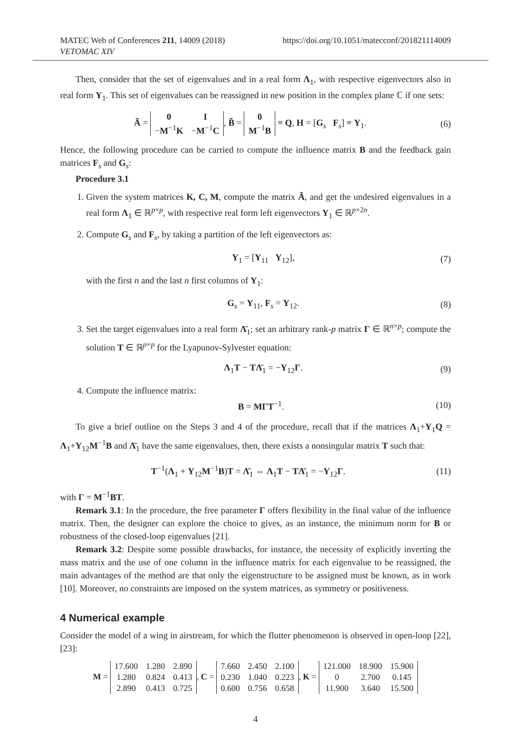MATEC Web of Conferences 211, 14009 (2018)
VETOMAC XIV
https://doi.org/10.1051/matecconf/201821114009
Then, consider that the set of eigenvalues and in a real form Λ<sub>1</sub>, with respective eigenvectors also in real form Y<sub>1</sub>. This set of eigenvalues can be reassigned in new position in the complex plane ℂ if one sets:
Ã =
| 0 | I |
| − M<sup>−1</sup> K | − M<sup>−1</sup> C |
, B̃ =
| 0 |
| M<sup>−1</sup> B |
≡ Q, H = [G<sub>s</sub> F<sub>s</sub>] ≡ Y<sub>1</sub>.
(6)
Hence, the following procedure can be carried to compute the influence matrix B and the feedback gain matrices F<sub>s</sub> and G<sub>s</sub>:
Procedure 3.1
1. Given the system matrices K, C, M, compute the matrix Ã, and get the undesired eigenvalues in a real form Λ<sub>1</sub> ∈ ℝ<sup>p×p</sup>, with respective real form left eigenvectors Y<sub>1</sub> ∈ ℝ<sup>p×2n</sup>.
2. Compute G<sub>s</sub> and F<sub>s</sub>, by taking a partition of the left eigenvectors as:
Y<sub>1</sub> = [Y<sub>11</sub> Y<sub>12</sub>], (7)
with the first n and the last n first columns of Y<sub>1</sub>:
G<sub>s</sub> = Y<sub>11</sub>, F<sub>s</sub> = Y<sub>12</sub>. (8)
3. Set the target eigenvalues into a real form Λ̄<sub>1</sub>; set an arbitrary rank-p matrix Γ ∈ ℝ<sup>n×p</sup>; compute the solution T ∈ ℝ<sup>p×p</sup> for the Lyapunov-Sylvester equation:
Λ<sub>1</sub>T − TΛ̄<sub>1</sub> = −Y<sub>12</sub>Γ. (9)
4. Compute the influence matrix:
B = MΓT<sup>−1</sup>. (10)
To give a brief outline on the Steps 3 and 4 of the procedure, recall that if the matrices Λ<sub>1</sub>+Y<sub>1</sub>Q = Λ<sub>1</sub>+Y<sub>12</sub>M<sup>−1</sup>B and Λ̄<sub>1</sub> have the same eigenvalues, then, there exists a nonsingular matrix T such that:
T<sup>−1</sup>(Λ<sub>1</sub> + Y<sub>12</sub>M<sup>−1</sup>B)T = Λ̄<sub>1</sub> ⇔ Λ<sub>1</sub>T − TΛ̄<sub>1</sub> = −Y<sub>12</sub>Γ.
(11)
with Γ = M<sup>−1</sup>BT.
Remark 3.1: In the procedure, the free parameter Γ offers flexibility in the final value of the influence matrix. Then, the designer can explore the choice to gives, as an instance, the minimum norm for B or robustness of the closed-loop eigenvalues [21].
Remark 3.2: Despite some possible drawbacks, for instance, the necessity of explicitly inverting the mass matrix and the use of one column in the influence matrix for each eigenvalue to be reassigned, the main advantages of the method are that only the eigenstructure to be assigned must be known, as in work [10]. Moreover, no constraints are imposed on the system matrices, as symmetry or positiveness.
4 Numerical example
Consider the model of a wing in airstream, for which the flutter phenomenon is observed in open-loop [22],[23]:
M =
| 17.600 | 1.280 | 2.890 |
| 1.280 | 0.824 | 0.413 |
| 2.890 | 0.413 | 0.725 |
, C =
| 7.660 | 2.450 | 2.100 |
| 0.230 | 1.040 | 0.223 |
| 0.600 | 0.756 | 0.658 |
, K =
| 121.000 | 18.900 | 15.900 |
| 0 | 2.700 | 0.145 |
| 11.900 | 3.640 | 15.500 |
4